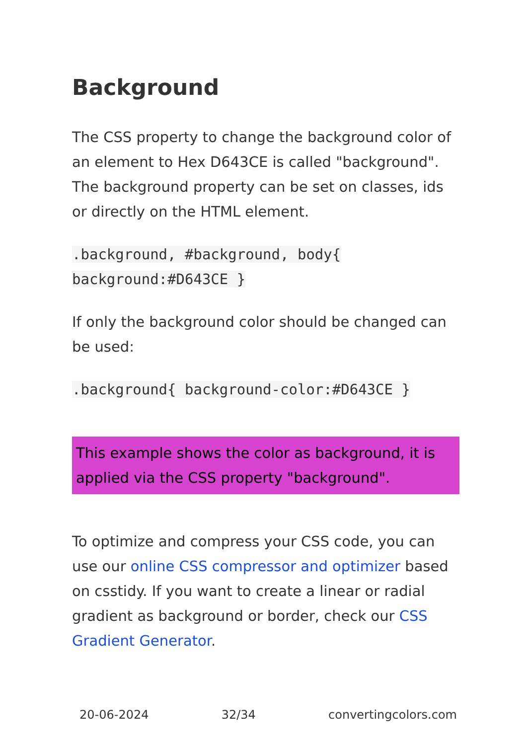Background
The CSS property to change the background color of an element to Hex D643CE is called "background". The background property can be set on classes, ids or directly on the HTML element.
.background, #background, body{ background:#D643CE }
If only the background color should be changed can be used:
.background{ background-color:#D643CE }
This example shows the color as background, it is applied via the CSS property "background".
To optimize and compress your CSS code, you can use our online CSS compressor and optimizer based on csstidy. If you want to create a linear or radial gradient as background or border, check our CSS Gradient Generator.
20-06-2024 32/34 convertingcolors.com